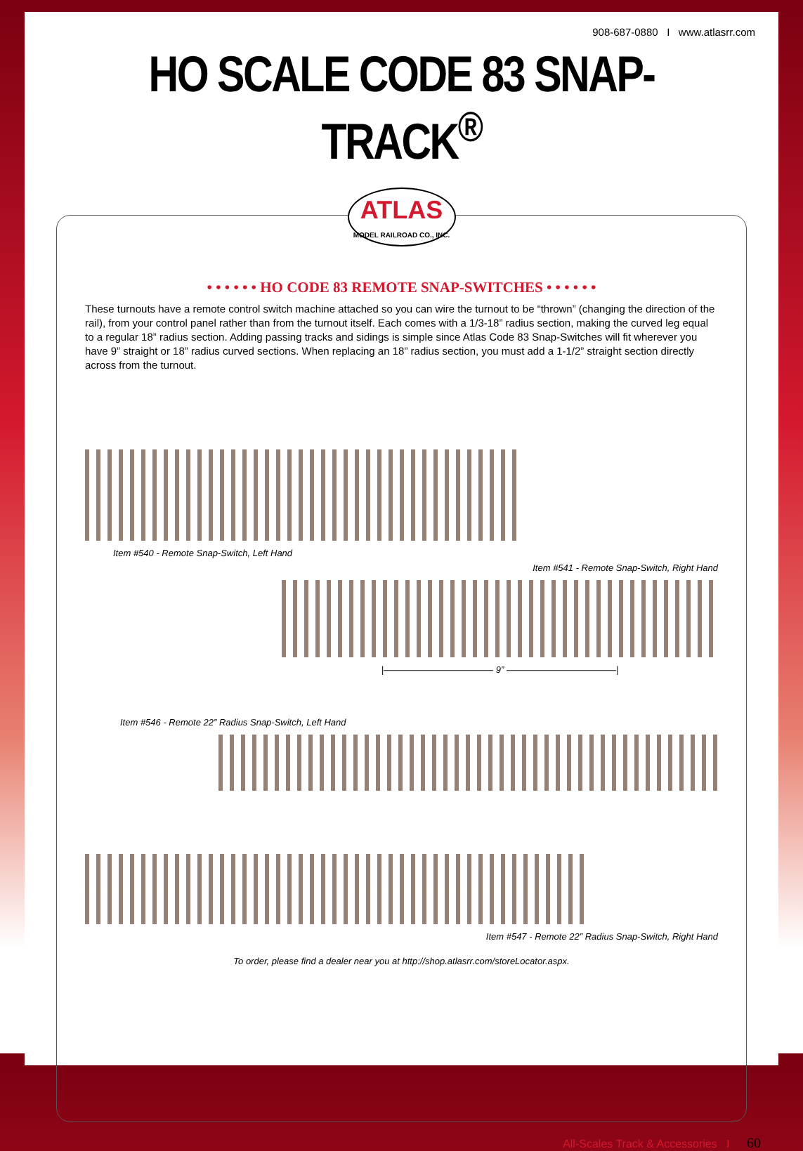908-687-0880 I www.atlasrr.com
HO SCALE CODE 83 SNAP-TRACK<sup>®</sup>
ATLAS
MODEL RAILROAD CO., INC.
• • • • • • HO CODE 83 REMOTE SNAP-SWITCHES • • • • • •
These turnouts have a remote control switch machine attached so you can wire the turnout to be “thrown” (changing the direction of the rail), from your control panel rather than from the turnout itself. Each comes with a 1/3-18” radius section, making the curved leg equal to a regular 18” radius section. Adding passing tracks and sidings is simple since Atlas Code 83 Snap-Switches will fit wherever you have 9” straight or 18” radius curved sections. When replacing an 18” radius section, you must add a 1-1/2” straight section directly across from the turnout.
Item #540 - Remote Snap-Switch, Left Hand
Item #541 - Remote Snap-Switch, Right Hand
|———————————— 9” ————————————|
Item #546 - Remote 22” Radius Snap-Switch, Left Hand
Item #547 - Remote 22” Radius Snap-Switch, Right Hand
To order, please find a dealer near you at http://shop.atlasrr.com/storeLocator.aspx.
All-Scales Track & Accessories I 60